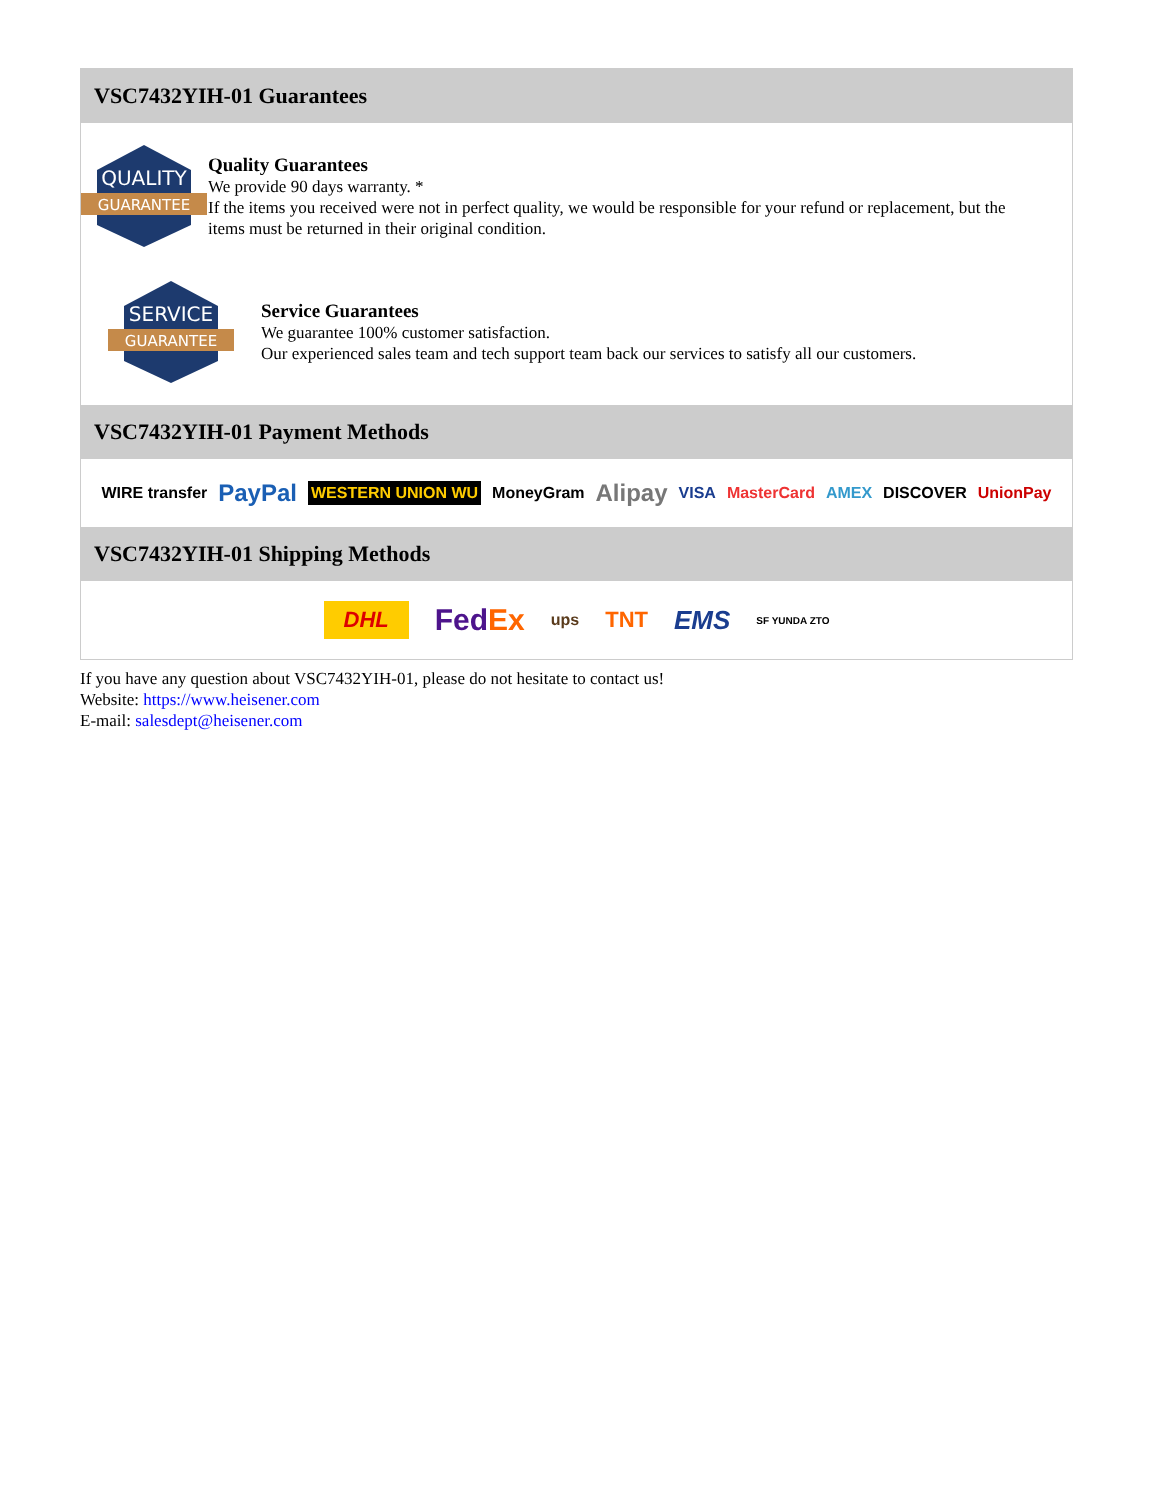VSC7432YIH-01 Guarantees
QUALITY
GUARANTEE
Quality Guarantees
We provide 90 days warranty. *
If the items you received were not in perfect quality, we would be responsible for your refund or replacement, but the items must be returned in their original condition.
SERVICE
GUARANTEE
Service Guarantees
We guarantee 100% customer satisfaction.
Our experienced sales team and tech support team back our services to satisfy all our customers.
VSC7432YIH-01 Payment Methods
WIRE transfer PayPal WESTERN UNION WU MoneyGram Alipay VISA MasterCard AMEX DISCOVER UnionPay
VSC7432YIH-01 Shipping Methods
DHL FedEx ups TNT EMS SF YUNDA ZTO
If you have any question about VSC7432YIH-01, please do not hesitate to contact us!
Website: https://www.heisener.com
E-mail: salesdept@heisener.com